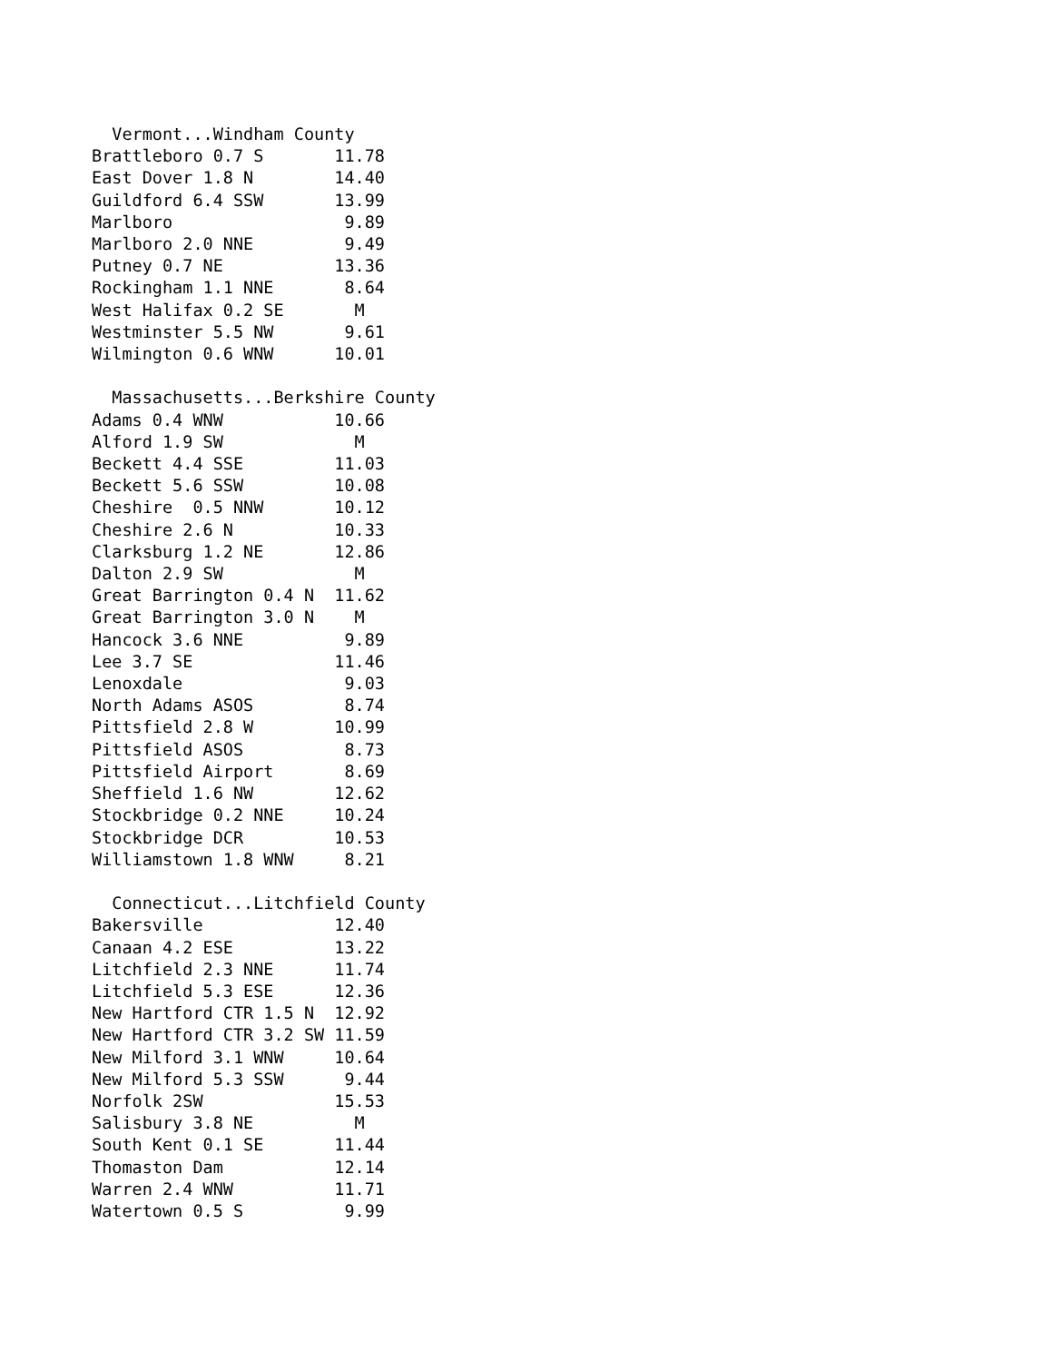Vermont...Windham County
Brattleboro 0.7 S       11.78
East Dover 1.8 N        14.40
Guildford 6.4 SSW       13.99
Marlboro                 9.89
Marlboro 2.0 NNE         9.49
Putney 0.7 NE           13.36
Rockingham 1.1 NNE       8.64
West Halifax 0.2 SE       M
Westminster 5.5 NW       9.61
Wilmington 0.6 WNW      10.01

  Massachusetts...Berkshire County
Adams 0.4 WNW           10.66
Alford 1.9 SW             M
Beckett 4.4 SSE         11.03
Beckett 5.6 SSW         10.08
Cheshire  0.5 NNW       10.12
Cheshire 2.6 N          10.33
Clarksburg 1.2 NE       12.86
Dalton 2.9 SW             M
Great Barrington 0.4 N  11.62
Great Barrington 3.0 N    M
Hancock 3.6 NNE          9.89
Lee 3.7 SE              11.46
Lenoxdale                9.03
North Adams ASOS         8.74
Pittsfield 2.8 W        10.99
Pittsfield ASOS          8.73
Pittsfield Airport       8.69
Sheffield 1.6 NW        12.62
Stockbridge 0.2 NNE     10.24
Stockbridge DCR         10.53
Williamstown 1.8 WNW     8.21

  Connecticut...Litchfield County
Bakersville             12.40
Canaan 4.2 ESE          13.22
Litchfield 2.3 NNE      11.74
Litchfield 5.3 ESE      12.36
New Hartford CTR 1.5 N  12.92
New Hartford CTR 3.2 SW 11.59
New Milford 3.1 WNW     10.64
New Milford 5.3 SSW      9.44
Norfolk 2SW             15.53
Salisbury 3.8 NE          M
South Kent 0.1 SE       11.44
Thomaston Dam           12.14
Warren 2.4 WNW          11.71
Watertown 0.5 S          9.99